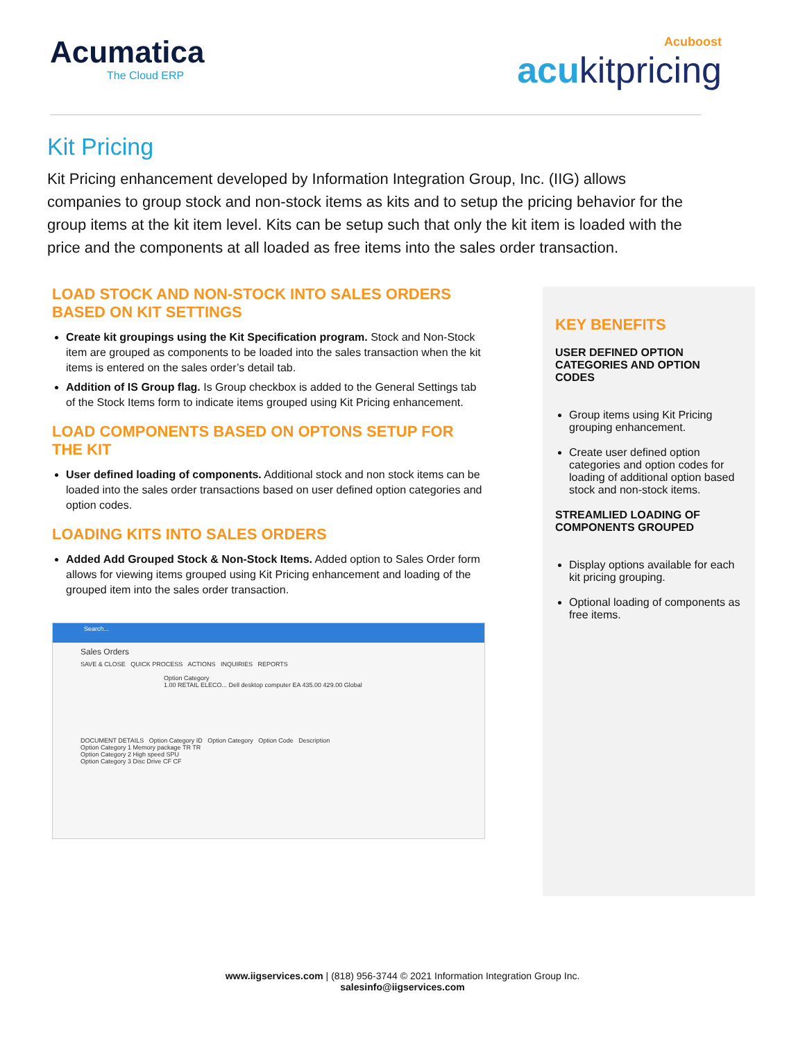Acumatica
The Cloud ERP
Acuboost
acukitpricing
Kit Pricing
Kit Pricing enhancement developed by Information Integration Group, Inc. (IIG) allows companies to group stock and non-stock items as kits and to setup the pricing behavior for the group items at the kit item level. Kits can be setup such that only the kit item is loaded with the price and the components at all loaded as free items into the sales order transaction.
LOAD STOCK AND NON-STOCK INTO SALES ORDERS BASED ON KIT SETTINGS
Create kit groupings using the Kit Specification program. Stock and Non-Stock item are grouped as components to be loaded into the sales transaction when the kit items is entered on the sales order’s detail tab.
Addition of IS Group flag. Is Group checkbox is added to the General Settings tab of the Stock Items form to indicate items grouped using Kit Pricing enhancement.
LOAD COMPONENTS BASED ON OPTONS SETUP FOR THE KIT
User defined loading of components. Additional stock and non stock items can be loaded into the sales order transactions based on user defined option categories and option codes.
LOADING KITS INTO SALES ORDERS
Added Add Grouped Stock & Non-Stock Items. Added option to Sales Order form allows for viewing items grouped using Kit Pricing enhancement and loading of the grouped item into the sales order transaction.
Search...
Sales Orders
SAVE & CLOSE QUICK PROCESS ACTIONS INQUIRIES REPORTS
Option Category
1.00 RETAIL ELECO... Dell desktop computer EA 435.00 429.00 Global
DOCUMENT DETAILS Option Category ID Option Category Option Code Description
Option Category 1 Memory package TR TR
Option Category 2 High speed SPU
Option Category 3 Disc Drive CF CF
KEY BENEFITS
USER DEFINED OPTION CATEGORIES AND OPTION CODES
Group items using Kit Pricing grouping enhancement.
Create user defined option categories and option codes for loading of additional option based stock and non-stock items.
STREAMLIED LOADING OF COMPONENTS GROUPED
Display options available for each kit pricing grouping.
Optional loading of components as free items.
www.iigservices.com | (818) 956-3744 © 2021 Information Integration Group Inc.
salesinfo@iigservices.com